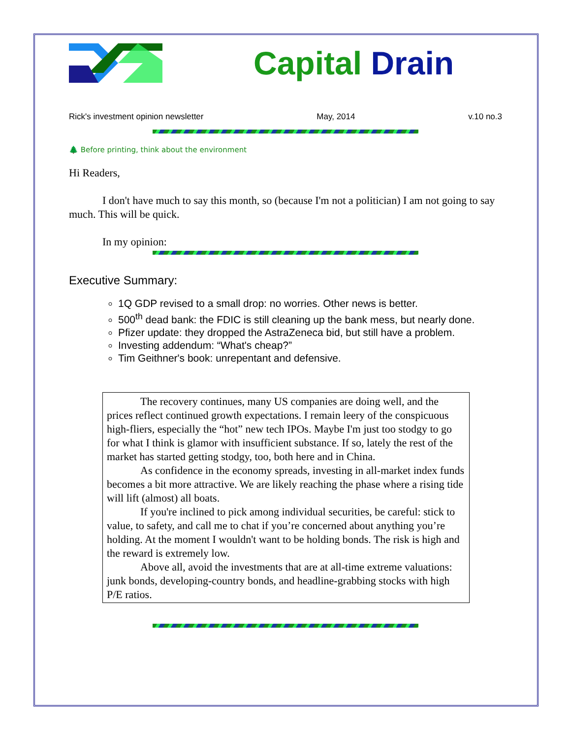Capital Drain
Rick's investment opinion newsletter May, 2014 v.10 no.3
🌲 Before printing, think about the environment
Hi Readers,
I don't have much to say this month, so (because I'm not a politician) I am not going to say much. This will be quick.
In my opinion:
Executive Summary:
1Q GDP revised to a small drop: no worries. Other news is better.
500<sup>th</sup> dead bank: the FDIC is still cleaning up the bank mess, but nearly done.
Pfizer update: they dropped the AstraZeneca bid, but still have a problem.
Investing addendum: “What's cheap?”
Tim Geithner's book: unrepentant and defensive.
The recovery continues, many US companies are doing well, and the prices reflect continued growth expectations. I remain leery of the conspicuous high-fliers, especially the “hot” new tech IPOs. Maybe I'm just too stodgy to go for what I think is glamor with insufficient substance. If so, lately the rest of the market has started getting stodgy, too, both here and in China.
As confidence in the economy spreads, investing in all-market index funds becomes a bit more attractive. We are likely reaching the phase where a rising tide will lift (almost) all boats.
If you're inclined to pick among individual securities, be careful: stick to value, to safety, and call me to chat if you’re concerned about anything you’re holding. At the moment I wouldn't want to be holding bonds. The risk is high and the reward is extremely low.
Above all, avoid the investments that are at all-time extreme valuations: junk bonds, developing-country bonds, and headline-grabbing stocks with high P/E ratios.